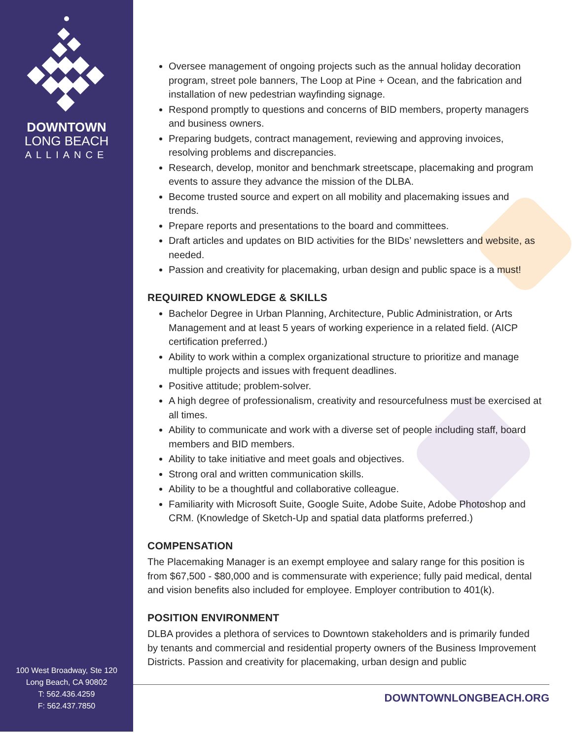DOWNTOWN
LONG BEACH
ALLIANCE
100 West Broadway, Ste 120
Long Beach, CA 90802
T: 562.436.4259
F: 562.437.7850
Oversee management of ongoing projects such as the annual holiday decoration program, street pole banners, The Loop at Pine + Ocean, and the fabrication and installation of new pedestrian wayfinding signage.
Respond promptly to questions and concerns of BID members, property managers and business owners.
Preparing budgets, contract management, reviewing and approving invoices, resolving problems and discrepancies.
Research, develop, monitor and benchmark streetscape, placemaking and program events to assure they advance the mission of the DLBA.
Become trusted source and expert on all mobility and placemaking issues and trends.
Prepare reports and presentations to the board and committees.
Draft articles and updates on BID activities for the BIDs’ newsletters and website, as needed.
Passion and creativity for placemaking, urban design and public space is a must!
REQUIRED KNOWLEDGE & SKILLS
Bachelor Degree in Urban Planning, Architecture, Public Administration, or Arts Management and at least 5 years of working experience in a related field. (AICP certification preferred.)
Ability to work within a complex organizational structure to prioritize and manage multiple projects and issues with frequent deadlines.
Positive attitude; problem-solver.
A high degree of professionalism, creativity and resourcefulness must be exercised at all times.
Ability to communicate and work with a diverse set of people including staff, board members and BID members.
Ability to take initiative and meet goals and objectives.
Strong oral and written communication skills.
Ability to be a thoughtful and collaborative colleague.
Familiarity with Microsoft Suite, Google Suite, Adobe Suite, Adobe Photoshop and CRM. (Knowledge of Sketch-Up and spatial data platforms preferred.)
COMPENSATION
The Placemaking Manager is an exempt employee and salary range for this position is from $67,500 - $80,000 and is commensurate with experience; fully paid medical, dental and vision benefits also included for employee. Employer contribution to 401(k).
POSITION ENVIRONMENT
DLBA provides a plethora of services to Downtown stakeholders and is primarily funded by tenants and commercial and residential property owners of the Business Improvement Districts. Passion and creativity for placemaking, urban design and public
DOWNTOWNLONGBEACH.ORG